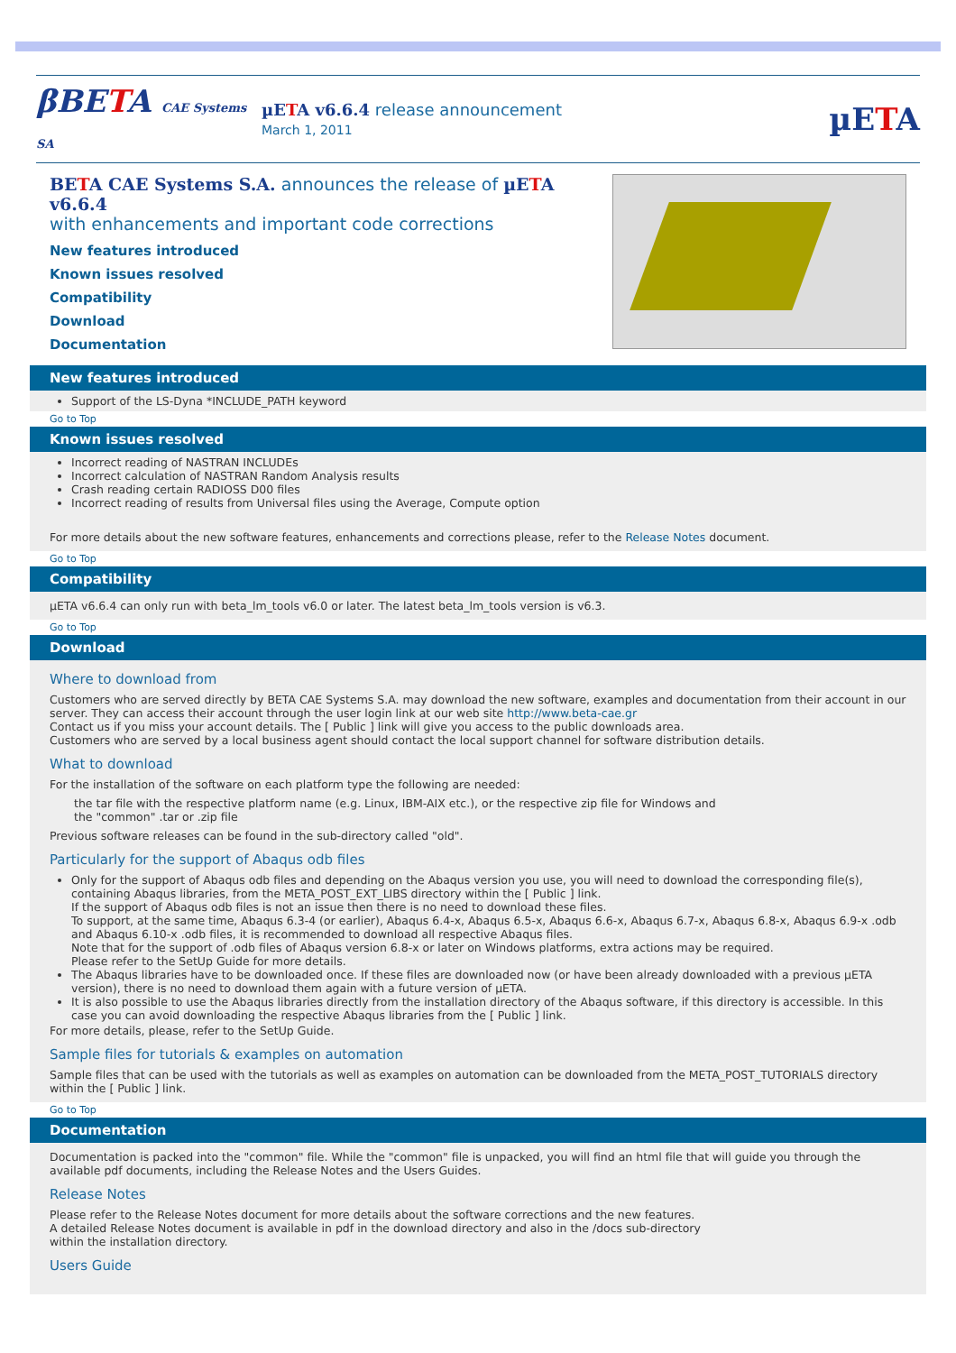βBETA CAE Systems SA
µETA v6.6.4 release announcement
March 1, 2011
µETA
BETA CAE Systems S.A. announces the release of µETA v6.6.4
with enhancements and important code corrections
New features introduced
Known issues resolved
Compatibility
Download
Documentation
New features introduced
Support of the LS-Dyna *INCLUDE_PATH keyword
Go to Top
Known issues resolved
Incorrect reading of NASTRAN INCLUDEs
Incorrect calculation of NASTRAN Random Analysis results
Crash reading certain RADIOSS D00 files
Incorrect reading of results from Universal files using the Average, Compute option
For more details about the new software features, enhancements and corrections please, refer to the Release Notes document.
Go to Top
Compatibility
µETA v6.6.4 can only run with beta_lm_tools v6.0 or later. The latest beta_lm_tools version is v6.3.
Go to Top
Download
Where to download from
Customers who are served directly by BETA CAE Systems S.A. may download the new software, examples and documentation from their account in our server. They can access their account through the user login link at our web site http://www.beta-cae.gr
Contact us if you miss your account details. The [ Public ] link will give you access to the public downloads area.
Customers who are served by a local business agent should contact the local support channel for software distribution details.
What to download
For the installation of the software on each platform type the following are needed:
the tar file with the respective platform name (e.g. Linux, IBM-AIX etc.), or the respective zip file for Windows and
the "common" .tar or .zip file
Previous software releases can be found in the sub-directory called "old".
Particularly for the support of Abaqus odb files
Only for the support of Abaqus odb files and depending on the Abaqus version you use, you will need to download the corresponding file(s), containing Abaqus libraries, from the META_POST_EXT_LIBS directory within the [ Public ] link.
If the support of Abaqus odb files is not an issue then there is no need to download these files.
To support, at the same time, Abaqus 6.3-4 (or earlier), Abaqus 6.4-x, Abaqus 6.5-x, Abaqus 6.6-x, Abaqus 6.7-x, Abaqus 6.8-x, Abaqus 6.9-x .odb and Abaqus 6.10-x .odb files, it is recommended to download all respective Abaqus files.
Note that for the support of .odb files of Abaqus version 6.8-x or later on Windows platforms, extra actions may be required.
Please refer to the SetUp Guide for more details.
The Abaqus libraries have to be downloaded once. If these files are downloaded now (or have been already downloaded with a previous µETA version), there is no need to download them again with a future version of µETA.
It is also possible to use the Abaqus libraries directly from the installation directory of the Abaqus software, if this directory is accessible. In this case you can avoid downloading the respective Abaqus libraries from the [ Public ] link.
For more details, please, refer to the SetUp Guide.
Sample files for tutorials & examples on automation
Sample files that can be used with the tutorials as well as examples on automation can be downloaded from the META_POST_TUTORIALS directory within the [ Public ] link.
Go to Top
Documentation
Documentation is packed into the "common" file. While the "common" file is unpacked, you will find an html file that will guide you through the available pdf documents, including the Release Notes and the Users Guides.
Release Notes
Please refer to the Release Notes document for more details about the software corrections and the new features.
A detailed Release Notes document is available in pdf in the download directory and also in the /docs sub-directory
within the installation directory.
Users Guide